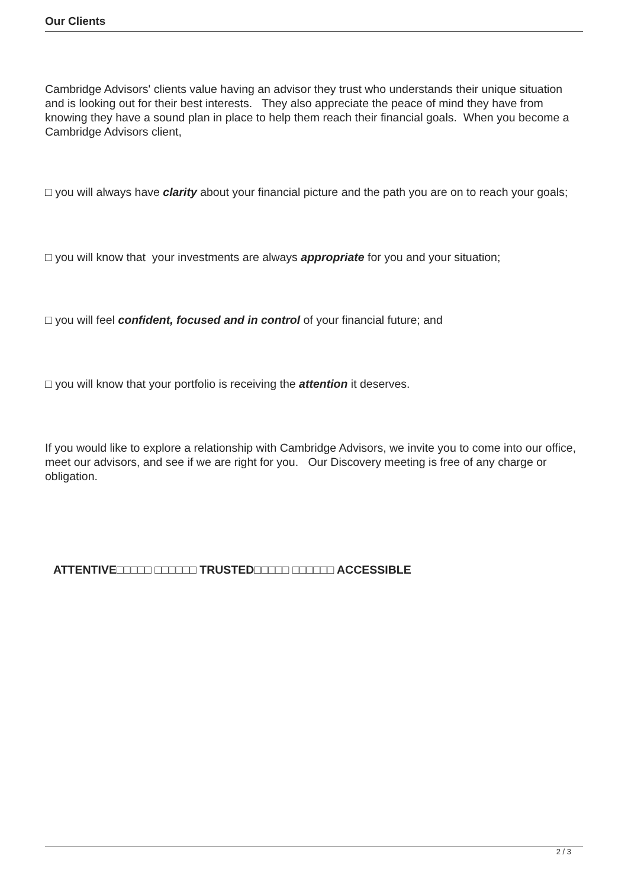Our Clients
Cambridge Advisors' clients value having an advisor they trust who understands their unique situation and is looking out for their best interests. They also appreciate the peace of mind they have from knowing they have a sound plan in place to help them reach their financial goals. When you become a Cambridge Advisors client,
□ you will always have clarity about your financial picture and the path you are on to reach your goals;
□ you will know that your investments are always appropriate for you and your situation;
□ you will feel confident, focused and in control of your financial future; and
□ you will know that your portfolio is receiving the attention it deserves.
If you would like to explore a relationship with Cambridge Advisors, we invite you to come into our office, meet our advisors, and see if we are right for you. Our Discovery meeting is free of any charge or obligation.
ATTENTIVE□□□□□ □□□□□□ TRUSTED□□□□□ □□□□□□ ACCESSIBLE
2 / 3